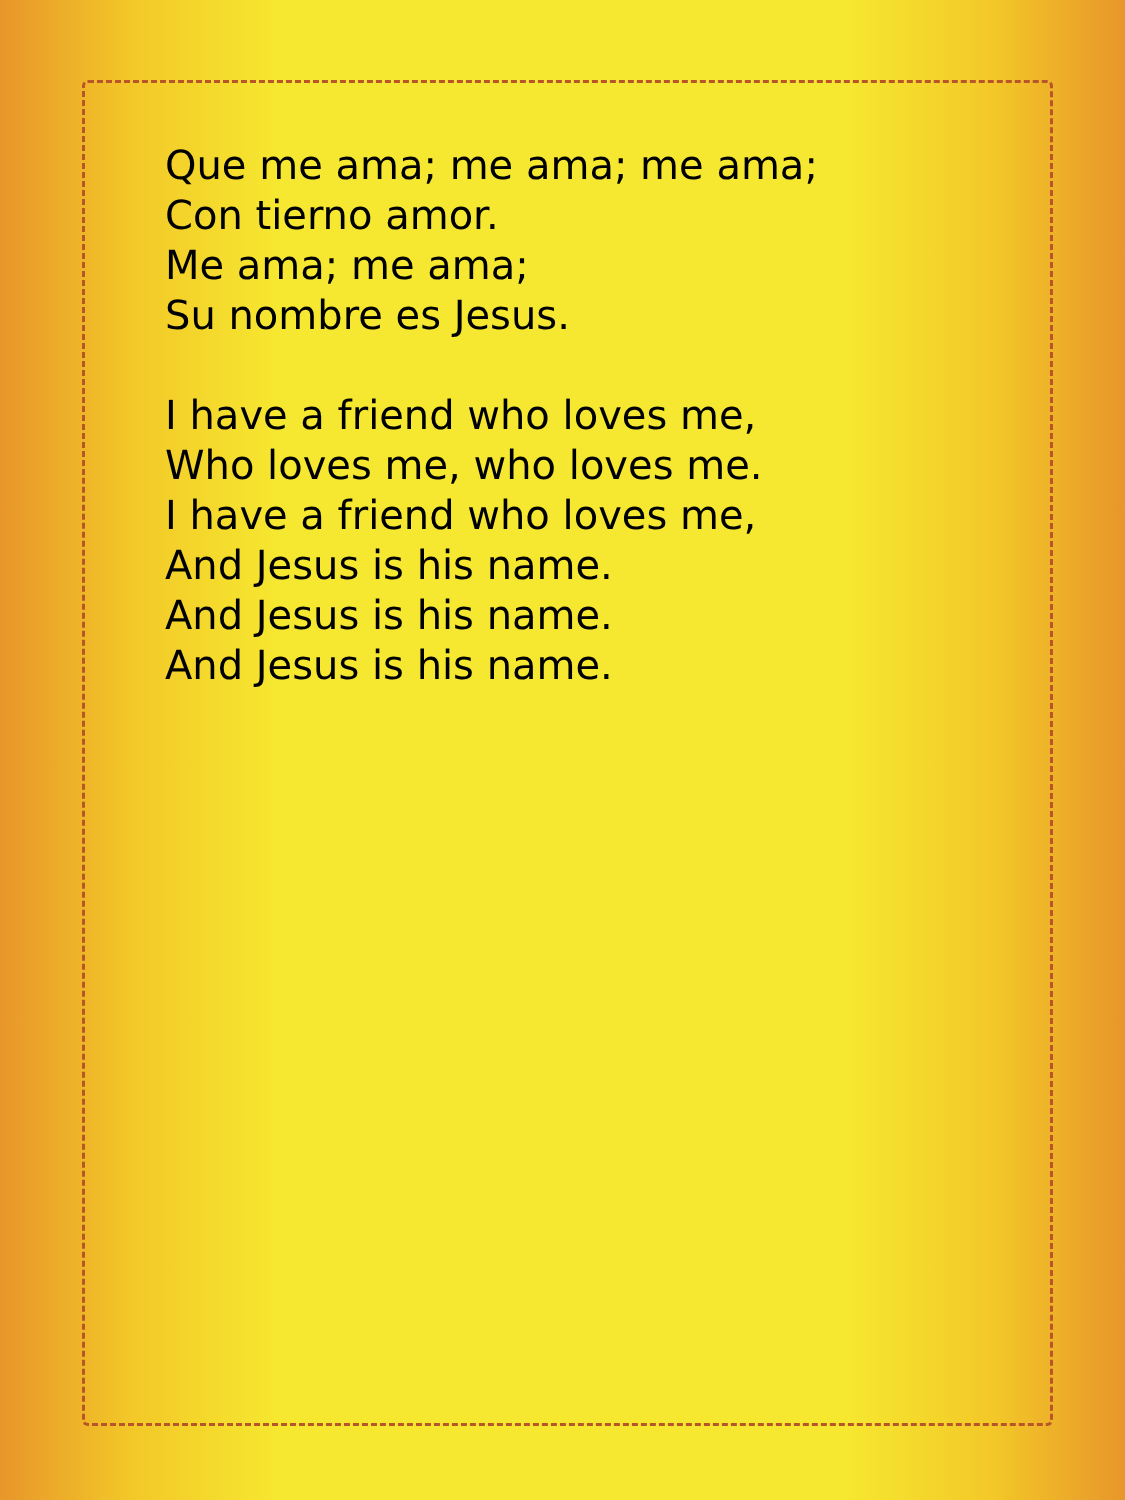Que me ama; me ama; me ama;
Con tierno amor.
Me ama; me ama;
Su nombre es Jesus.
I have a friend who loves me,
Who loves me, who loves me.
I have a friend who loves me,
And Jesus is his name.
And Jesus is his name.
And Jesus is his name.